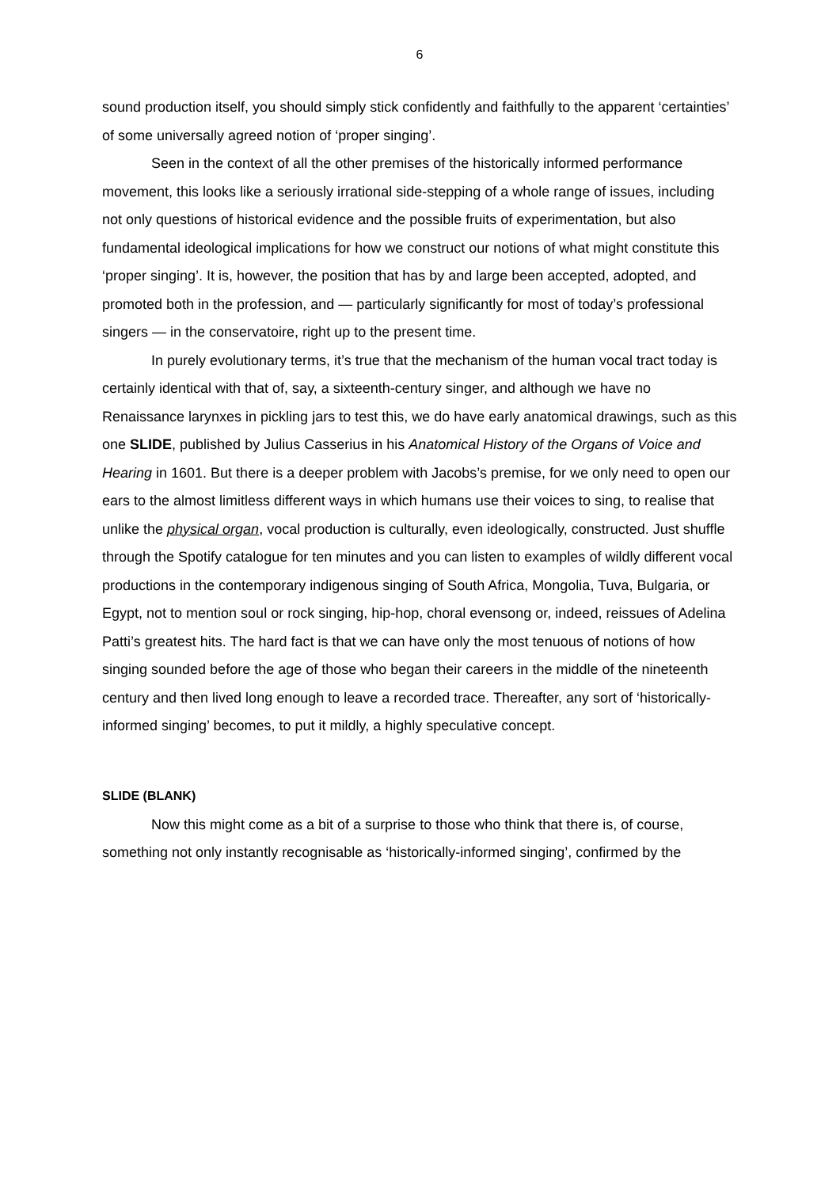6
sound production itself, you should simply stick confidently and faithfully to the apparent ‘certainties’ of some universally agreed notion of ‘proper singing’.
Seen in the context of all the other premises of the historically informed performance movement, this looks like a seriously irrational side-stepping of a whole range of issues, including not only questions of historical evidence and the possible fruits of experimentation, but also fundamental ideological implications for how we construct our notions of what might constitute this ‘proper singing’. It is, however, the position that has by and large been accepted, adopted, and promoted both in the profession, and — particularly significantly for most of today’s professional singers — in the conservatoire, right up to the present time.
In purely evolutionary terms, it’s true that the mechanism of the human vocal tract today is certainly identical with that of, say, a sixteenth-century singer, and although we have no Renaissance larynxes in pickling jars to test this, we do have early anatomical drawings, such as this one SLIDE, published by Julius Casserius in his Anatomical History of the Organs of Voice and Hearing in 1601. But there is a deeper problem with Jacobs’s premise, for we only need to open our ears to the almost limitless different ways in which humans use their voices to sing, to realise that unlike the physical organ, vocal production is culturally, even ideologically, constructed. Just shuffle through the Spotify catalogue for ten minutes and you can listen to examples of wildly different vocal productions in the contemporary indigenous singing of South Africa, Mongolia, Tuva, Bulgaria, or Egypt, not to mention soul or rock singing, hip-hop, choral evensong or, indeed, reissues of Adelina Patti’s greatest hits. The hard fact is that we can have only the most tenuous of notions of how singing sounded before the age of those who began their careers in the middle of the nineteenth century and then lived long enough to leave a recorded trace. Thereafter, any sort of ‘historically-informed singing’ becomes, to put it mildly, a highly speculative concept.
SLIDE (BLANK)
Now this might come as a bit of a surprise to those who think that there is, of course, something not only instantly recognisable as ‘historically-informed singing’, confirmed by the